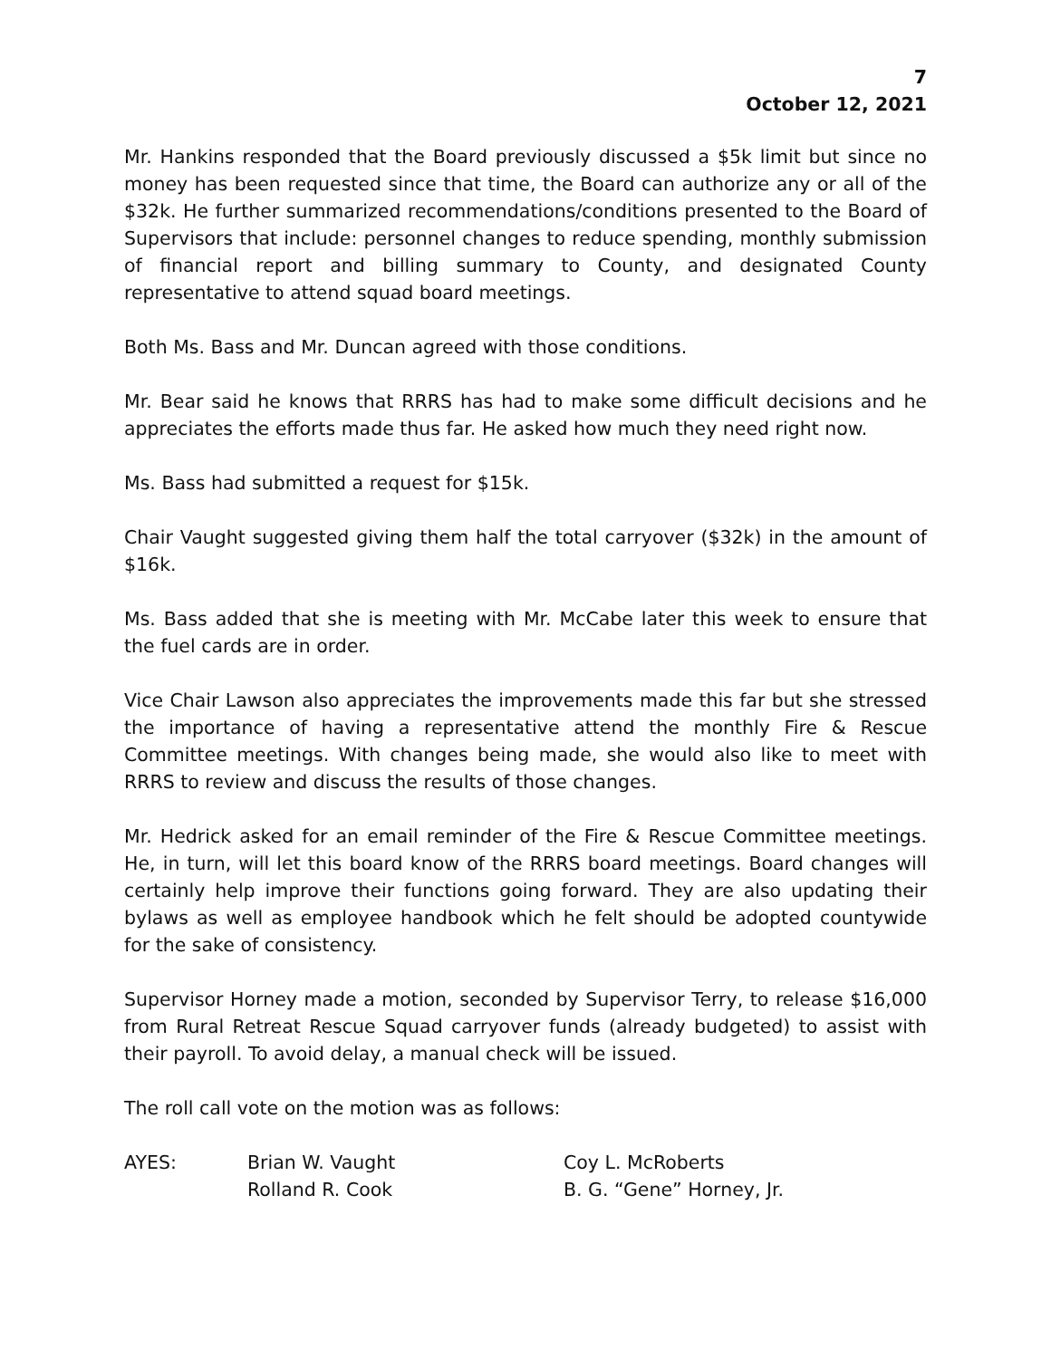7
October 12, 2021
Mr. Hankins responded that the Board previously discussed a $5k limit but since no money has been requested since that time, the Board can authorize any or all of the $32k. He further summarized recommendations/conditions presented to the Board of Supervisors that include: personnel changes to reduce spending, monthly submission of financial report and billing summary to County, and designated County representative to attend squad board meetings.
Both Ms. Bass and Mr. Duncan agreed with those conditions.
Mr. Bear said he knows that RRRS has had to make some difficult decisions and he appreciates the efforts made thus far. He asked how much they need right now.
Ms. Bass had submitted a request for $15k.
Chair Vaught suggested giving them half the total carryover ($32k) in the amount of $16k.
Ms. Bass added that she is meeting with Mr. McCabe later this week to ensure that the fuel cards are in order.
Vice Chair Lawson also appreciates the improvements made this far but she stressed the importance of having a representative attend the monthly Fire & Rescue Committee meetings. With changes being made, she would also like to meet with RRRS to review and discuss the results of those changes.
Mr. Hedrick asked for an email reminder of the Fire & Rescue Committee meetings. He, in turn, will let this board know of the RRRS board meetings. Board changes will certainly help improve their functions going forward. They are also updating their bylaws as well as employee handbook which he felt should be adopted countywide for the sake of consistency.
Supervisor Horney made a motion, seconded by Supervisor Terry, to release $16,000 from Rural Retreat Rescue Squad carryover funds (already budgeted) to assist with their payroll. To avoid delay, a manual check will be issued.
The roll call vote on the motion was as follows:
| AYES: | Brian W. Vaught | Coy L. McRoberts |
| | Rolland R. Cook | B. G. “Gene” Horney, Jr. |